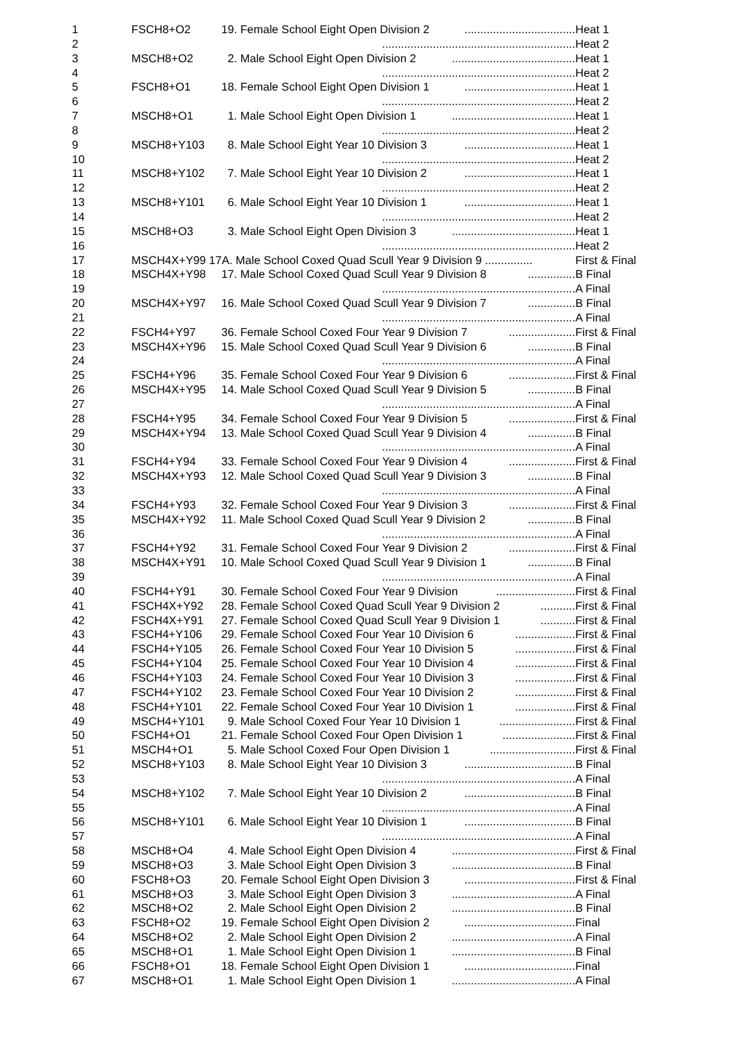| 1 | FSCH8+O2 | 19. Female School Eight Open Division 2 ................................... | Heat 1 |
| 2 | | ............................................................. | Heat 2 |
| 3 | MSCH8+O2 | 2. Male School Eight Open Division 2 ....................................... | Heat 1 |
| 4 | | ............................................................. | Heat 2 |
| 5 | FSCH8+O1 | 18. Female School Eight Open Division 1 ................................... | Heat 1 |
| 6 | | ............................................................. | Heat 2 |
| 7 | MSCH8+O1 | 1. Male School Eight Open Division 1 ....................................... | Heat 1 |
| 8 | | ............................................................. | Heat 2 |
| 9 | MSCH8+Y103 | 8. Male School Eight Year 10 Division 3 ................................... | Heat 1 |
| 10 | | ............................................................. | Heat 2 |
| 11 | MSCH8+Y102 | 7. Male School Eight Year 10 Division 2 ................................... | Heat 1 |
| 12 | | ............................................................. | Heat 2 |
| 13 | MSCH8+Y101 | 6. Male School Eight Year 10 Division 1 ................................... | Heat 1 |
| 14 | | ............................................................. | Heat 2 |
| 15 | MSCH8+O3 | 3. Male School Eight Open Division 3 ....................................... | Heat 1 |
| 16 | | ............................................................. | Heat 2 |
| 17 | MSCH4X+Y99 17A. Male School Coxed Quad Scull Year 9 Division 9 ............... | | First & Final |
| 18 | MSCH4X+Y98 | 17. Male School Coxed Quad Scull Year 9 Division 8 ............... | B Final |
| 19 | | ............................................................. | A Final |
| 20 | MSCH4X+Y97 | 16. Male School Coxed Quad Scull Year 9 Division 7 ............... | B Final |
| 21 | | ............................................................. | A Final |
| 22 | FSCH4+Y97 | 36. Female School Coxed Four Year 9 Division 7 ..................... | First & Final |
| 23 | MSCH4X+Y96 | 15. Male School Coxed Quad Scull Year 9 Division 6 ............... | B Final |
| 24 | | ............................................................. | A Final |
| 25 | FSCH4+Y96 | 35. Female School Coxed Four Year 9 Division 6 ..................... | First & Final |
| 26 | MSCH4X+Y95 | 14. Male School Coxed Quad Scull Year 9 Division 5 ............... | B Final |
| 27 | | ............................................................. | A Final |
| 28 | FSCH4+Y95 | 34. Female School Coxed Four Year 9 Division 5 ..................... | First & Final |
| 29 | MSCH4X+Y94 | 13. Male School Coxed Quad Scull Year 9 Division 4 ............... | B Final |
| 30 | | ............................................................. | A Final |
| 31 | FSCH4+Y94 | 33. Female School Coxed Four Year 9 Division 4 ..................... | First & Final |
| 32 | MSCH4X+Y93 | 12. Male School Coxed Quad Scull Year 9 Division 3 ............... | B Final |
| 33 | | ............................................................. | A Final |
| 34 | FSCH4+Y93 | 32. Female School Coxed Four Year 9 Division 3 ..................... | First & Final |
| 35 | MSCH4X+Y92 | 11. Male School Coxed Quad Scull Year 9 Division 2 ............... | B Final |
| 36 | | ............................................................. | A Final |
| 37 | FSCH4+Y92 | 31. Female School Coxed Four Year 9 Division 2 ..................... | First & Final |
| 38 | MSCH4X+Y91 | 10. Male School Coxed Quad Scull Year 9 Division 1 ............... | B Final |
| 39 | | ............................................................. | A Final |
| 40 | FSCH4+Y91 | 30. Female School Coxed Four Year 9 Division ......................... | First & Final |
| 41 | FSCH4X+Y92 | 28. Female School Coxed Quad Scull Year 9 Division 2 ........... | First & Final |
| 42 | FSCH4X+Y91 | 27. Female School Coxed Quad Scull Year 9 Division 1 ........... | First & Final |
| 43 | FSCH4+Y106 | 29. Female School Coxed Four Year 10 Division 6 ................... | First & Final |
| 44 | FSCH4+Y105 | 26. Female School Coxed Four Year 10 Division 5 ................... | First & Final |
| 45 | FSCH4+Y104 | 25. Female School Coxed Four Year 10 Division 4 ................... | First & Final |
| 46 | FSCH4+Y103 | 24. Female School Coxed Four Year 10 Division 3 ................... | First & Final |
| 47 | FSCH4+Y102 | 23. Female School Coxed Four Year 10 Division 2 ................... | First & Final |
| 48 | FSCH4+Y101 | 22. Female School Coxed Four Year 10 Division 1 ................... | First & Final |
| 49 | MSCH4+Y101 | 9. Male School Coxed Four Year 10 Division 1 ........................ | First & Final |
| 50 | FSCH4+O1 | 21. Female School Coxed Four Open Division 1 ....................... | First & Final |
| 51 | MSCH4+O1 | 5. Male School Coxed Four Open Division 1 ........................... | First & Final |
| 52 | MSCH8+Y103 | 8. Male School Eight Year 10 Division 3 ................................... | B Final |
| 53 | | ............................................................. | A Final |
| 54 | MSCH8+Y102 | 7. Male School Eight Year 10 Division 2 ................................... | B Final |
| 55 | | ............................................................. | A Final |
| 56 | MSCH8+Y101 | 6. Male School Eight Year 10 Division 1 ................................... | B Final |
| 57 | | ............................................................. | A Final |
| 58 | MSCH8+O4 | 4. Male School Eight Open Division 4 ....................................... | First & Final |
| 59 | MSCH8+O3 | 3. Male School Eight Open Division 3 ....................................... | B Final |
| 60 | FSCH8+O3 | 20. Female School Eight Open Division 3 ................................... | First & Final |
| 61 | MSCH8+O3 | 3. Male School Eight Open Division 3 ....................................... | A Final |
| 62 | MSCH8+O2 | 2. Male School Eight Open Division 2 ....................................... | B Final |
| 63 | FSCH8+O2 | 19. Female School Eight Open Division 2 ................................... | Final |
| 64 | MSCH8+O2 | 2. Male School Eight Open Division 2 ....................................... | A Final |
| 65 | MSCH8+O1 | 1. Male School Eight Open Division 1 ....................................... | B Final |
| 66 | FSCH8+O1 | 18. Female School Eight Open Division 1 ................................... | Final |
| 67 | MSCH8+O1 | 1. Male School Eight Open Division 1 ....................................... | A Final |